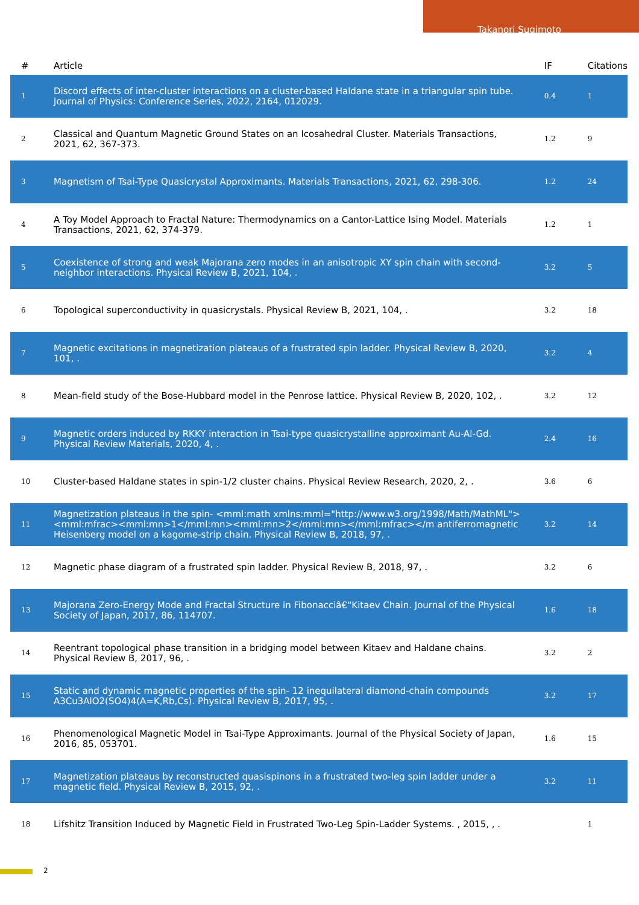Takanori Sugimoto
| # | Article | IF | Citations |
| --- | --- | --- | --- |
| 1 | Discord effects of inter-cluster interactions on a cluster-based Haldane state in a triangular spin tube. Journal of Physics: Conference Series, 2022, 2164, 012029. | 0.4 | 1 |
| 2 | Classical and Quantum Magnetic Ground States on an Icosahedral Cluster. Materials Transactions, 2021, 62, 367-373. | 1.2 | 9 |
| 3 | Magnetism of Tsai-Type Quasicrystal Approximants. Materials Transactions, 2021, 62, 298-306. | 1.2 | 24 |
| 4 | A Toy Model Approach to Fractal Nature: Thermodynamics on a Cantor-Lattice Ising Model. Materials Transactions, 2021, 62, 374-379. | 1.2 | 1 |
| 5 | Coexistence of strong and weak Majorana zero modes in an anisotropic XY spin chain with second-neighbor interactions. Physical Review B, 2021, 104, . | 3.2 | 5 |
| 6 | Topological superconductivity in quasicrystals. Physical Review B, 2021, 104, . | 3.2 | 18 |
| 7 | Magnetic excitations in magnetization plateaus of a frustrated spin ladder. Physical Review B, 2020, 101, . | 3.2 | 4 |
| 8 | Mean-field study of the Bose-Hubbard model in the Penrose lattice. Physical Review B, 2020, 102, . | 3.2 | 12 |
| 9 | Magnetic orders induced by RKKY interaction in Tsai-type quasicrystalline approximant Au-Al-Gd. Physical Review Materials, 2020, 4, . | 2.4 | 16 |
| 10 | Cluster-based Haldane states in spin-1/2 cluster chains. Physical Review Research, 2020, 2, . | 3.6 | 6 |
| 11 | Magnetization plateaus in the spin- <mml:math xmlns:mml="http://www.w3.org/1998/Math/MathML"><mml:mfrac><mml:mn>1</mml:mn><mml:mn>2</mml:mn></mml:mfrac></m antiferromagnetic Heisenberg model on a kagome-strip chain. Physical Review B, 2018, 97, . | 3.2 | 14 |
| 12 | Magnetic phase diagram of a frustrated spin ladder. Physical Review B, 2018, 97, . | 3.2 | 6 |
| 13 | Majorana Zero-Energy Mode and Fractal Structure in Fibonacciâ€“Kitaev Chain. Journal of the Physical Society of Japan, 2017, 86, 114707. | 1.6 | 18 |
| 14 | Reentrant topological phase transition in a bridging model between Kitaev and Haldane chains. Physical Review B, 2017, 96, . | 3.2 | 2 |
| 15 | Static and dynamic magnetic properties of the spin- 12 inequilateral diamond-chain compounds A3Cu3AlO2(SO4)4(A=K,Rb,Cs). Physical Review B, 2017, 95, . | 3.2 | 17 |
| 16 | Phenomenological Magnetic Model in Tsai-Type Approximants. Journal of the Physical Society of Japan, 2016, 85, 053701. | 1.6 | 15 |
| 17 | Magnetization plateaus by reconstructed quasispinons in a frustrated two-leg spin ladder under a magnetic field. Physical Review B, 2015, 92, . | 3.2 | 11 |
| 18 | Lifshitz Transition Induced by Magnetic Field in Frustrated Two-Leg Spin-Ladder Systems. , 2015, , . | | 1 |
2